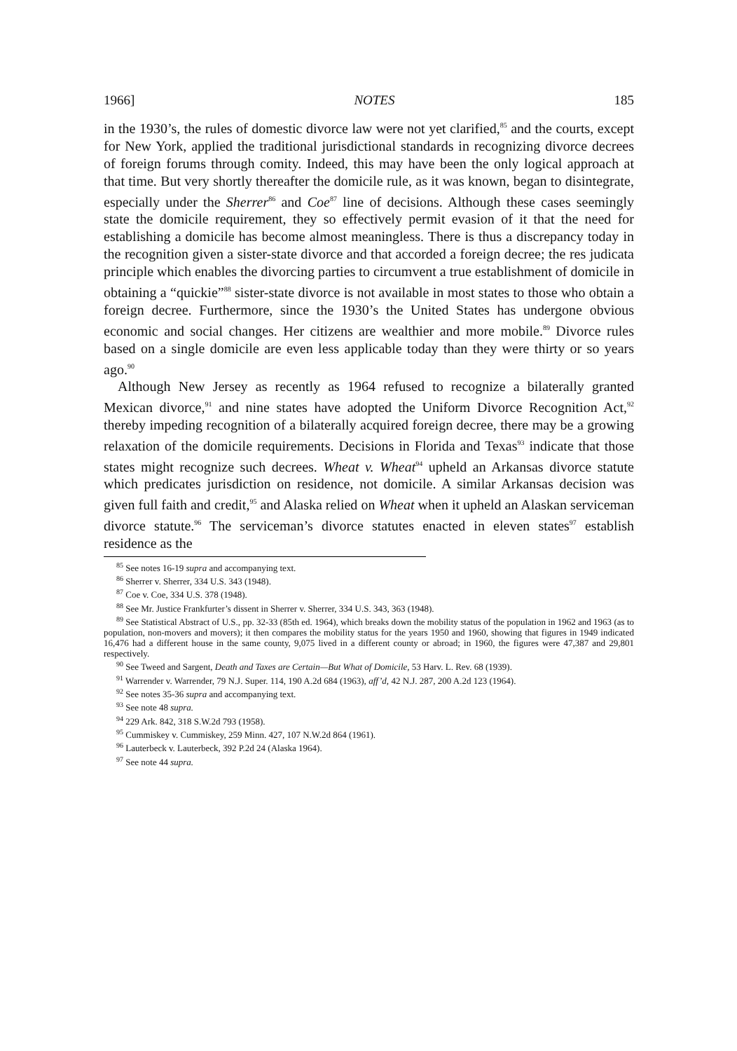1966] NOTES 185
in the 1930’s, the rules of domestic divorce law were not yet clarified,<sup>85</sup> and the courts, except for New York, applied the traditional jurisdictional standards in recognizing divorce decrees of foreign forums through comity. Indeed, this may have been the only logical approach at that time. But very shortly thereafter the domicile rule, as it was known, began to disintegrate, especially under the Sherrer<sup>86</sup> and Coe<sup>87</sup> line of decisions. Although these cases seemingly state the domicile requirement, they so effectively permit evasion of it that the need for establishing a domicile has become almost meaningless. There is thus a discrepancy today in the recognition given a sister-state divorce and that accorded a foreign decree; the res judicata principle which enables the divorcing parties to circumvent a true establishment of domicile in obtaining a “quickie”<sup>88</sup> sister-state divorce is not available in most states to those who obtain a foreign decree. Furthermore, since the 1930’s the United States has undergone obvious economic and social changes. Her citizens are wealthier and more mobile.<sup>89</sup> Divorce rules based on a single domicile are even less applicable today than they were thirty or so years ago.<sup>90</sup>
Although New Jersey as recently as 1964 refused to recognize a bilaterally granted Mexican divorce,<sup>91</sup> and nine states have adopted the Uniform Divorce Recognition Act,<sup>92</sup> thereby impeding recognition of a bilaterally acquired foreign decree, there may be a growing relaxation of the domicile requirements. Decisions in Florida and Texas<sup>93</sup> indicate that those states might recognize such decrees. Wheat v. Wheat<sup>94</sup> upheld an Arkansas divorce statute which predicates jurisdiction on residence, not domicile. A similar Arkansas decision was given full faith and credit,<sup>95</sup> and Alaska relied on Wheat when it upheld an Alaskan serviceman divorce statute.<sup>96</sup> The serviceman’s divorce statutes enacted in eleven states<sup>97</sup> establish residence as the
<sup>85</sup> See notes 16-19 supra and accompanying text.
<sup>86</sup> Sherrer v. Sherrer, 334 U.S. 343 (1948).
<sup>87</sup> Coe v. Coe, 334 U.S. 378 (1948).
<sup>88</sup> See Mr. Justice Frankfurter’s dissent in Sherrer v. Sherrer, 334 U.S. 343, 363 (1948).
<sup>89</sup> See Statistical Abstract of U.S., pp. 32-33 (85th ed. 1964), which breaks down the mobility status of the population in 1962 and 1963 (as to population, non-movers and movers); it then compares the mobility status for the years 1950 and 1960, showing that figures in 1949 indicated 16,476 had a different house in the same county, 9,075 lived in a different county or abroad; in 1960, the figures were 47,387 and 29,801 respectively.
<sup>90</sup> See Tweed and Sargent, Death and Taxes are Certain—But What of Domicile, 53 Harv. L. Rev. 68 (1939).
<sup>91</sup> Warrender v. Warrender, 79 N.J. Super. 114, 190 A.2d 684 (1963), aff’d, 42 N.J. 287, 200 A.2d 123 (1964).
<sup>92</sup> See notes 35-36 supra and accompanying text.
<sup>93</sup> See note 48 supra.
<sup>94</sup> 229 Ark. 842, 318 S.W.2d 793 (1958).
<sup>95</sup> Cummiskey v. Cummiskey, 259 Minn. 427, 107 N.W.2d 864 (1961).
<sup>96</sup> Lauterbeck v. Lauterbeck, 392 P.2d 24 (Alaska 1964).
<sup>97</sup> See note 44 supra.